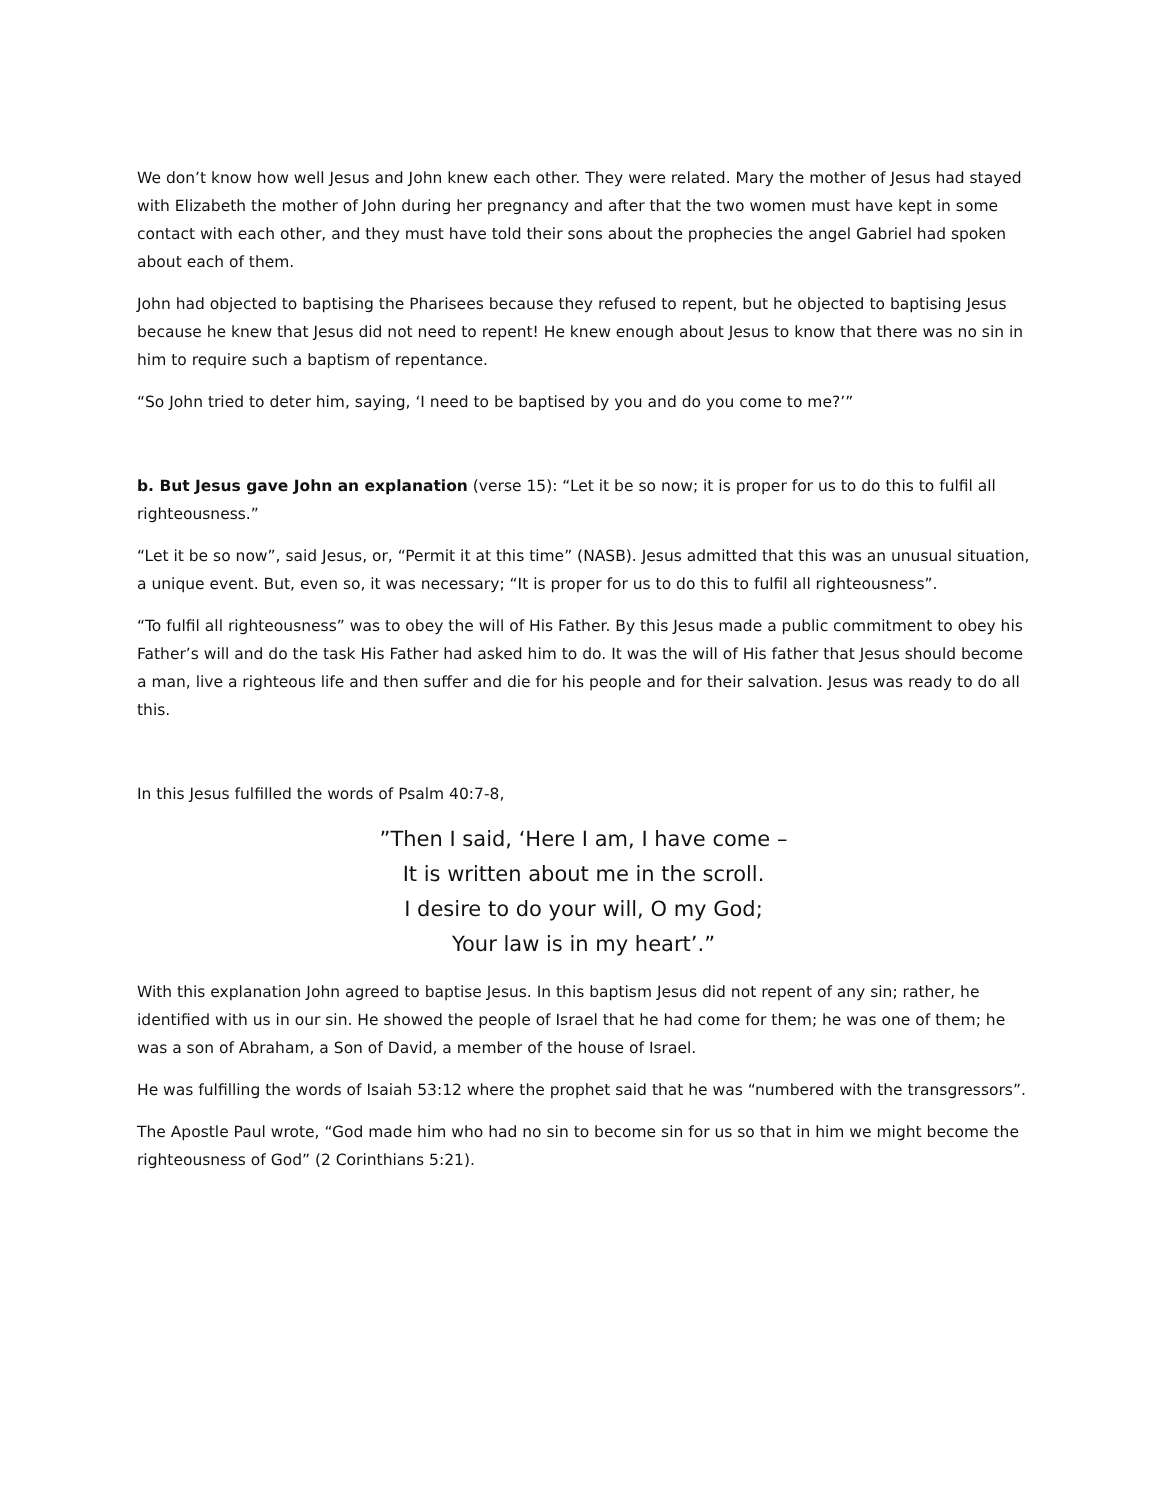We don’t know how well Jesus and John knew each other. They were related. Mary the mother of Jesus had stayed with Elizabeth the mother of John during her pregnancy and after that the two women must have kept in some contact with each other, and they must have told their sons about the prophecies the angel Gabriel had spoken about each of them.
John had objected to baptising the Pharisees because they refused to repent, but he objected to baptising Jesus because he knew that Jesus did not need to repent! He knew enough about Jesus to know that there was no sin in him to require such a baptism of repentance.
“So John tried to deter him, saying, ‘I need to be baptised by you and do you come to me?’”
b. But Jesus gave John an explanation (verse 15): “Let it be so now; it is proper for us to do this to fulfil all righteousness.”
“Let it be so now”, said Jesus, or, “Permit it at this time” (NASB). Jesus admitted that this was an unusual situation, a unique event. But, even so, it was necessary; “It is proper for us to do this to fulfil all righteousness”.
“To fulfil all righteousness” was to obey the will of His Father. By this Jesus made a public commitment to obey his Father’s will and do the task His Father had asked him to do. It was the will of His father that Jesus should become a man, live a righteous life and then suffer and die for his people and for their salvation. Jesus was ready to do all this.
In this Jesus fulfilled the words of Psalm 40:7-8,
”Then I said, ‘Here I am, I have come –
It is written about me in the scroll.
I desire to do your will, O my God;
Your law is in my heart’.”
With this explanation John agreed to baptise Jesus. In this baptism Jesus did not repent of any sin; rather, he identified with us in our sin. He showed the people of Israel that he had come for them; he was one of them; he was a son of Abraham, a Son of David, a member of the house of Israel.
He was fulfilling the words of Isaiah 53:12 where the prophet said that he was “numbered with the transgressors”.
The Apostle Paul wrote, “God made him who had no sin to become sin for us so that in him we might become the righteousness of God” (2 Corinthians 5:21).